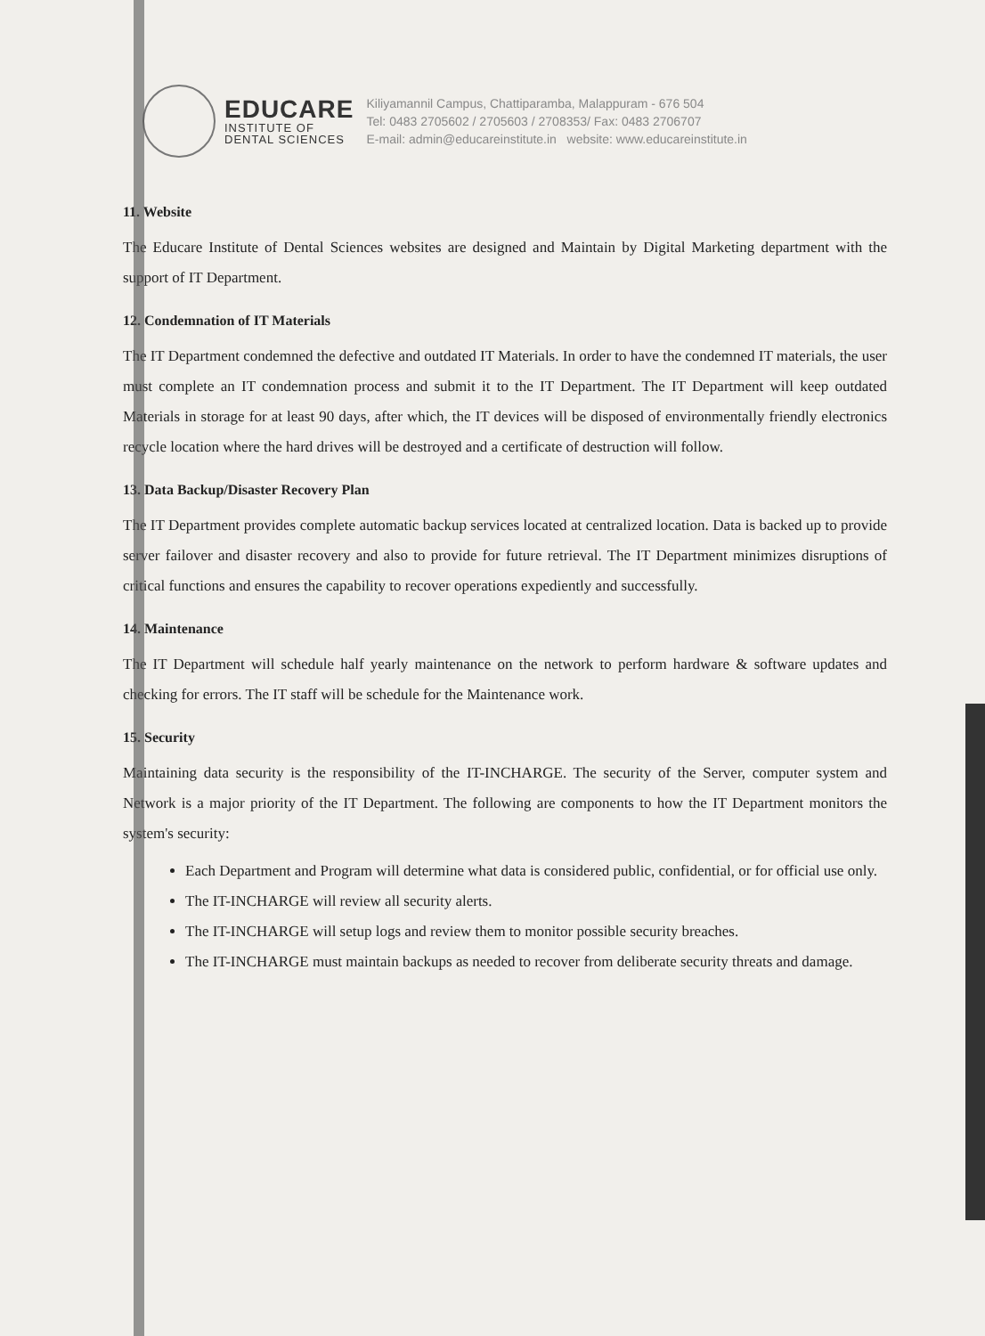EDUCARE
INSTITUTE OF
DENTAL SCIENCES
Kiliyamannil Campus, Chattiparamba, Malappuram - 676 504
Tel: 0483 2705602 / 2705603 / 2708353/ Fax: 0483 2706707
E-mail: admin@educareinstitute.in website: www.educareinstitute.in
11. Website
The Educare Institute of Dental Sciences websites are designed and Maintain by Digital Marketing department with the support of IT Department.
12. Condemnation of IT Materials
The IT Department condemned the defective and outdated IT Materials. In order to have the condemned IT materials, the user must complete an IT condemnation process and submit it to the IT Department. The IT Department will keep outdated Materials in storage for at least 90 days, after which, the IT devices will be disposed of environmentally friendly electronics recycle location where the hard drives will be destroyed and a certificate of destruction will follow.
13. Data Backup/Disaster Recovery Plan
The IT Department provides complete automatic backup services located at centralized location. Data is backed up to provide server failover and disaster recovery and also to provide for future retrieval. The IT Department minimizes disruptions of critical functions and ensures the capability to recover operations expediently and successfully.
14. Maintenance
The IT Department will schedule half yearly maintenance on the network to perform hardware & software updates and checking for errors. The IT staff will be schedule for the Maintenance work.
15. Security
Maintaining data security is the responsibility of the IT-INCHARGE. The security of the Server, computer system and Network is a major priority of the IT Department. The following are components to how the IT Department monitors the system's security:
Each Department and Program will determine what data is considered public, confidential, or for official use only.
The IT-INCHARGE will review all security alerts.
The IT-INCHARGE will setup logs and review them to monitor possible security breaches.
The IT-INCHARGE must maintain backups as needed to recover from deliberate security threats and damage.